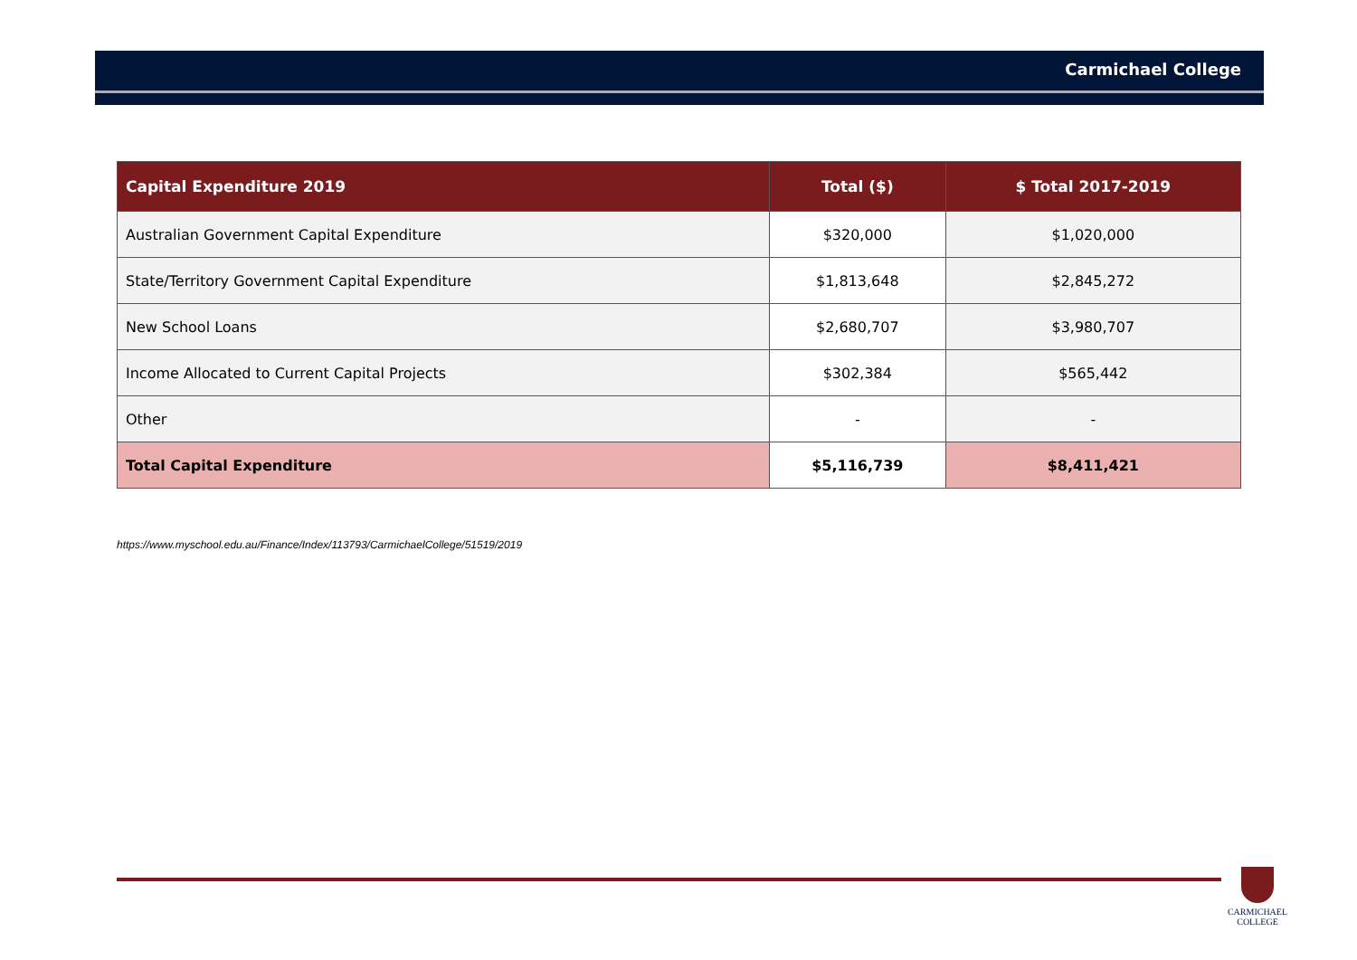Carmichael College
| Capital Expenditure 2019 | Total ($) | $ Total 2017-2019 |
| --- | --- | --- |
| Australian Government Capital Expenditure | $320,000 | $1,020,000 |
| State/Territory Government Capital Expenditure | $1,813,648 | $2,845,272 |
| New School Loans | $2,680,707 | $3,980,707 |
| Income Allocated to Current Capital Projects | $302,384 | $565,442 |
| Other | - | - |
| Total Capital Expenditure | $5,116,739 | $8,411,421 |
https://www.myschool.edu.au/Finance/Index/113793/CarmichaelCollege/51519/2019
CARMICHAEL
COLLEGE